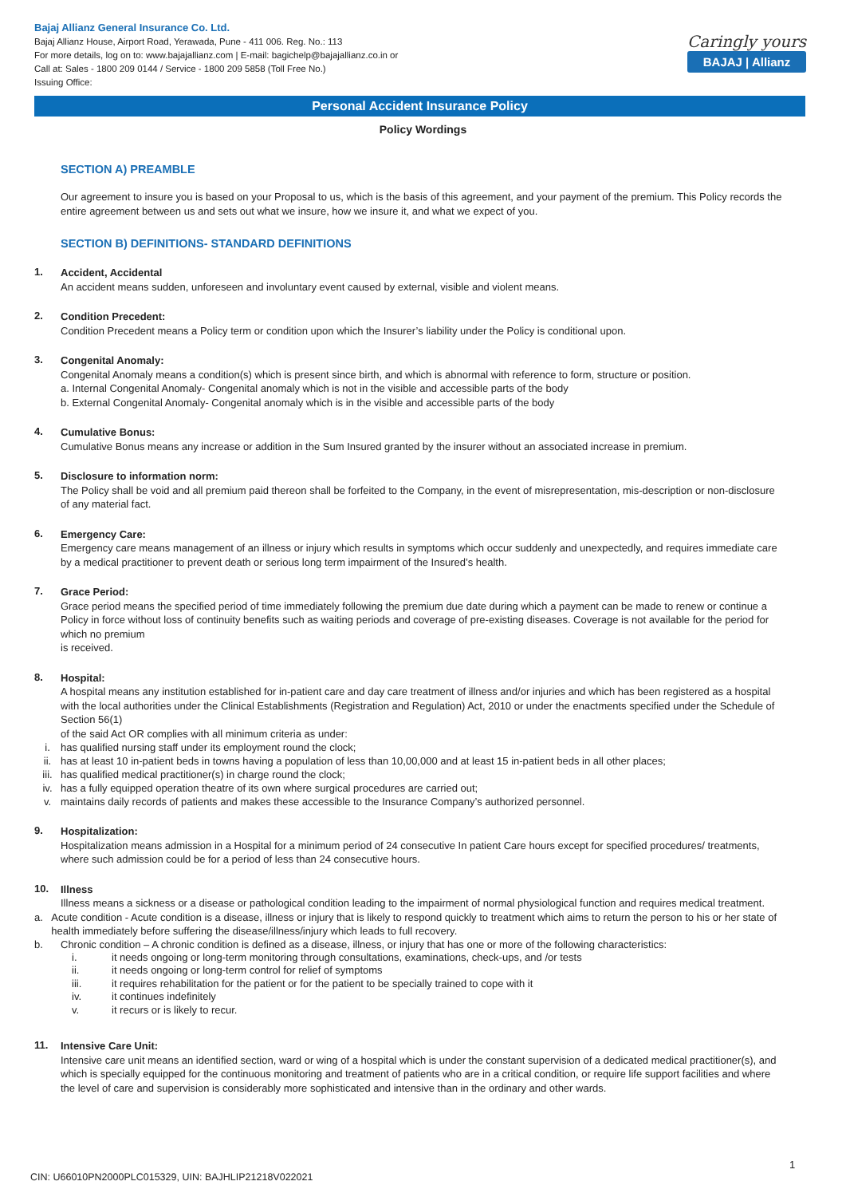Bajaj Allianz General Insurance Co. Ltd.
Bajaj Allianz House, Airport Road, Yerawada, Pune - 411 006. Reg. No.: 113
For more details, log on to: www.bajajallianz.com | E-mail: bagichelp@bajajallianz.co.in or
Call at: Sales - 1800 209 0144 / Service - 1800 209 5858 (Toll Free No.)
Issuing Office:
Caringly yours
BAJAJ | Allianz
Personal Accident Insurance Policy
Policy Wordings
SECTION A) PREAMBLE
Our agreement to insure you is based on your Proposal to us, which is the basis of this agreement, and your payment of the premium. This Policy records the entire agreement between us and sets out what we insure, how we insure it, and what we expect of you.
SECTION B) DEFINITIONS- STANDARD DEFINITIONS
1.
Accident, Accidental
An accident means sudden, unforeseen and involuntary event caused by external, visible and violent means.
2.
Condition Precedent:
Condition Precedent means a Policy term or condition upon which the Insurer’s liability under the Policy is conditional upon.
3.
Congenital Anomaly:
Congenital Anomaly means a condition(s) which is present since birth, and which is abnormal with reference to form, structure or position.
a. Internal Congenital Anomaly- Congenital anomaly which is not in the visible and accessible parts of the body
b. External Congenital Anomaly- Congenital anomaly which is in the visible and accessible parts of the body
4.
Cumulative Bonus:
Cumulative Bonus means any increase or addition in the Sum Insured granted by the insurer without an associated increase in premium.
5.
Disclosure to information norm:
The Policy shall be void and all premium paid thereon shall be forfeited to the Company, in the event of misrepresentation, mis-description or non-disclosure of any material fact.
6.
Emergency Care:
Emergency care means management of an illness or injury which results in symptoms which occur suddenly and unexpectedly, and requires immediate care by a medical practitioner to prevent death or serious long term impairment of the Insured’s health.
7.
Grace Period:
Grace period means the specified period of time immediately following the premium due date during which a payment can be made to renew or continue a Policy in force without loss of continuity benefits such as waiting periods and coverage of pre-existing diseases. Coverage is not available for the period for which no premium
is received.
8.
Hospital:
A hospital means any institution established for in-patient care and day care treatment of illness and/or injuries and which has been registered as a hospital with the local authorities under the Clinical Establishments (Registration and Regulation) Act, 2010 or under the enactments specified under the Schedule of Section 56(1)
of the said Act OR complies with all minimum criteria as under:
i. has qualified nursing staff under its employment round the clock;
ii. has at least 10 in-patient beds in towns having a population of less than 10,00,000 and at least 15 in-patient beds in all other places;
iii. has qualified medical practitioner(s) in charge round the clock;
iv. has a fully equipped operation theatre of its own where surgical procedures are carried out;
v. maintains daily records of patients and makes these accessible to the Insurance Company’s authorized personnel.
9.
Hospitalization:
Hospitalization means admission in a Hospital for a minimum period of 24 consecutive In patient Care hours except for specified procedures/ treatments, where such admission could be for a period of less than 24 consecutive hours.
10.
Illness
Illness means a sickness or a disease or pathological condition leading to the impairment of normal physiological function and requires medical treatment.
a. Acute condition - Acute condition is a disease, illness or injury that is likely to respond quickly to treatment which aims to return the person to his or her state of health immediately before suffering the disease/illness/injury which leads to full recovery.
b. Chronic condition – A chronic condition is defined as a disease, illness, or injury that has one or more of the following characteristics:
i. it needs ongoing or long-term monitoring through consultations, examinations, check-ups, and /or tests
ii. it needs ongoing or long-term control for relief of symptoms
iii. it requires rehabilitation for the patient or for the patient to be specially trained to cope with it
iv. it continues indefinitely
v. it recurs or is likely to recur.
11.
Intensive Care Unit:
Intensive care unit means an identified section, ward or wing of a hospital which is under the constant supervision of a dedicated medical practitioner(s), and which is specially equipped for the continuous monitoring and treatment of patients who are in a critical condition, or require life support facilities and where the level of care and supervision is considerably more sophisticated and intensive than in the ordinary and other wards.
1
CIN: U66010PN2000PLC015329, UIN: BAJHLIP21218V022021